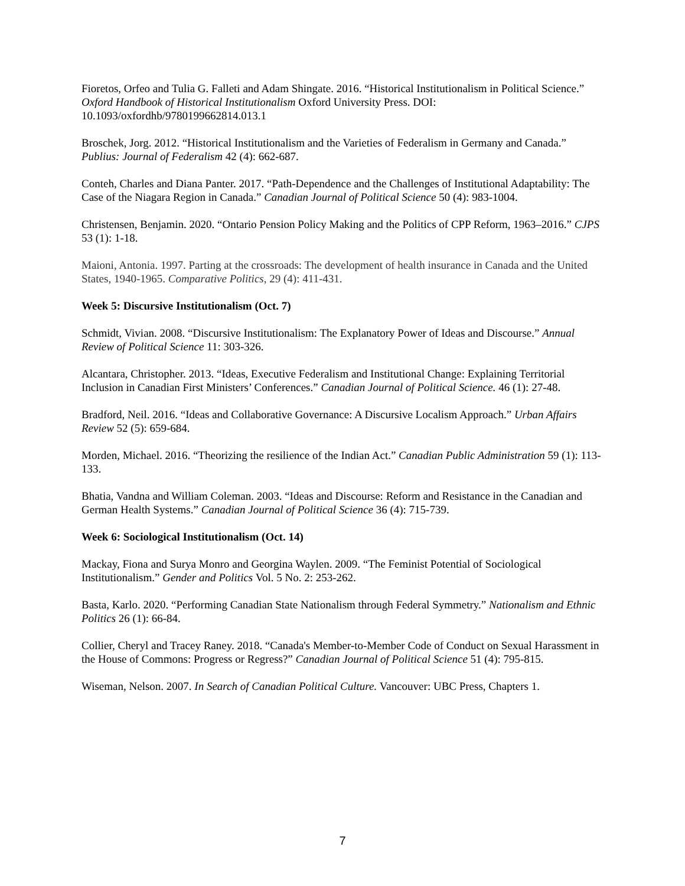Fioretos, Orfeo and Tulia G. Falleti and Adam Shingate. 2016. “Historical Institutionalism in Political Science.” Oxford Handbook of Historical Institutionalism Oxford University Press. DOI: 10.1093/oxfordhb/9780199662814.013.1
Broschek, Jorg. 2012. “Historical Institutionalism and the Varieties of Federalism in Germany and Canada.” Publius: Journal of Federalism 42 (4): 662-687.
Conteh, Charles and Diana Panter. 2017. “Path-Dependence and the Challenges of Institutional Adaptability: The Case of the Niagara Region in Canada.” Canadian Journal of Political Science 50 (4): 983-1004.
Christensen, Benjamin. 2020. “Ontario Pension Policy Making and the Politics of CPP Reform, 1963–2016.” CJPS 53 (1): 1-18.
Maioni, Antonia. 1997. Parting at the crossroads: The development of health insurance in Canada and the United States, 1940-1965. Comparative Politics, 29 (4): 411-431.
Week 5: Discursive Institutionalism (Oct. 7)
Schmidt, Vivian. 2008. “Discursive Institutionalism: The Explanatory Power of Ideas and Discourse.” Annual Review of Political Science 11: 303-326.
Alcantara, Christopher. 2013. “Ideas, Executive Federalism and Institutional Change: Explaining Territorial Inclusion in Canadian First Ministers’ Conferences.” Canadian Journal of Political Science. 46 (1): 27-48.
Bradford, Neil. 2016. “Ideas and Collaborative Governance: A Discursive Localism Approach.” Urban Affairs Review 52 (5): 659-684.
Morden, Michael. 2016. “Theorizing the resilience of the Indian Act.” Canadian Public Administration 59 (1): 113-133.
Bhatia, Vandna and William Coleman. 2003. “Ideas and Discourse: Reform and Resistance in the Canadian and German Health Systems.” Canadian Journal of Political Science 36 (4): 715-739.
Week 6: Sociological Institutionalism (Oct. 14)
Mackay, Fiona and Surya Monro and Georgina Waylen. 2009. “The Feminist Potential of Sociological Institutionalism.” Gender and Politics Vol. 5 No. 2: 253-262.
Basta, Karlo. 2020. “Performing Canadian State Nationalism through Federal Symmetry.” Nationalism and Ethnic Politics 26 (1): 66-84.
Collier, Cheryl and Tracey Raney. 2018. “Canada's Member-to-Member Code of Conduct on Sexual Harassment in the House of Commons: Progress or Regress?” Canadian Journal of Political Science 51 (4): 795-815.
Wiseman, Nelson. 2007. In Search of Canadian Political Culture. Vancouver: UBC Press, Chapters 1.
7